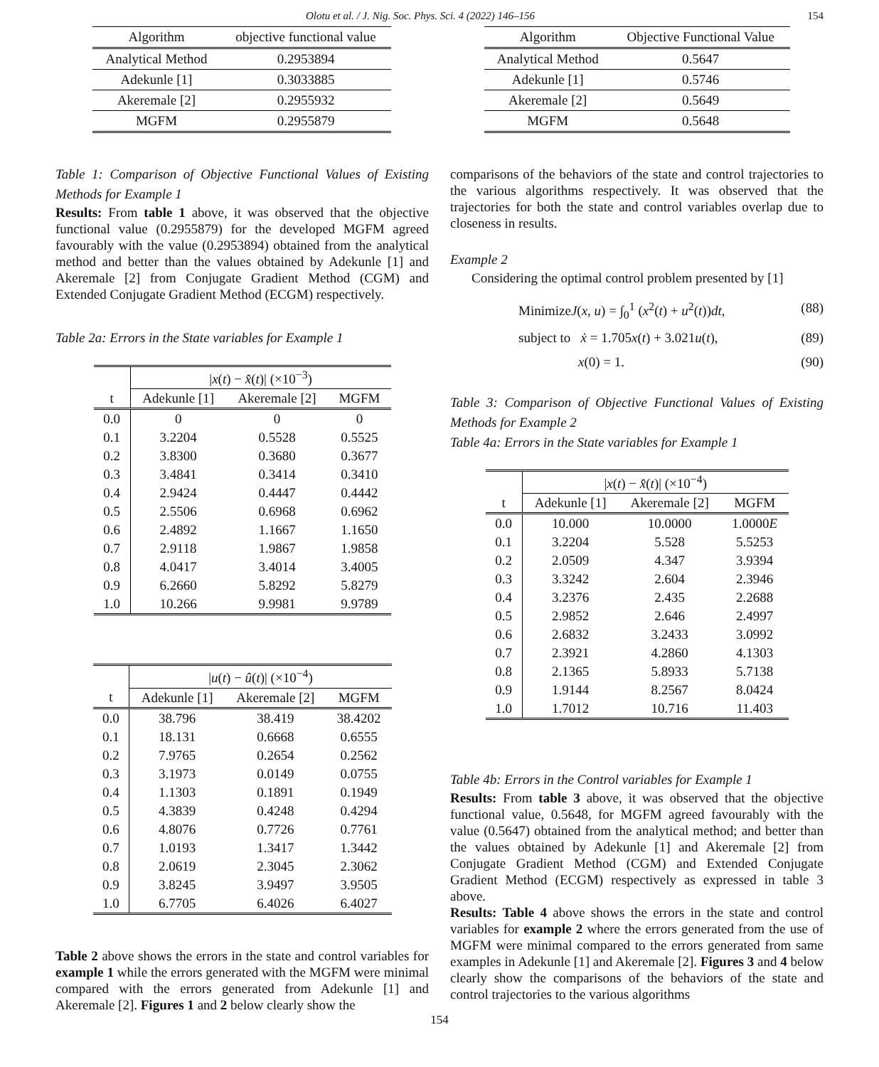Olotu et al. / J. Nig. Soc. Phys. Sci. 4 (2022) 146–156 154
| Algorithm | objective functional value |
| --- | --- |
| Analytical Method | 0.2953894 |
| Adekunle [1] | 0.3033885 |
| Akeremale [2] | 0.2955932 |
| MGFM | 0.2955879 |
Table 1: Comparison of Objective Functional Values of Existing Methods for Example 1
Results: From table 1 above, it was observed that the objective functional value (0.2955879) for the developed MGFM agreed favourably with the value (0.2953894) obtained from the analytical method and better than the values obtained by Adekunle [1] and Akeremale [2] from Conjugate Gradient Method (CGM) and Extended Conjugate Gradient Method (ECGM) respectively.
Table 2a: Errors in the State variables for Example 1
| | / x ( t ) − x̂ ( t )/ (×10<sup>−3</sup>) | | |
| t | Adekunle [1] | Akeremale [2] | MGFM |
| 0.0 | 0 | 0 | 0 |
| 0.1 | 3.2204 | 0.5528 | 0.5525 |
| 0.2 | 3.8300 | 0.3680 | 0.3677 |
| 0.3 | 3.4841 | 0.3414 | 0.3410 |
| 0.4 | 2.9424 | 0.4447 | 0.4442 |
| 0.5 | 2.5506 | 0.6968 | 0.6962 |
| 0.6 | 2.4892 | 1.1667 | 1.1650 |
| 0.7 | 2.9118 | 1.9867 | 1.9858 |
| 0.8 | 4.0417 | 3.4014 | 3.4005 |
| 0.9 | 6.2660 | 5.8292 | 5.8279 |
| 1.0 | 10.266 | 9.9981 | 9.9789 |
| | / u ( t ) − û ( t )/ (×10<sup>−4</sup>) | | |
| t | Adekunle [1] | Akeremale [2] | MGFM |
| 0.0 | 38.796 | 38.419 | 38.4202 |
| 0.1 | 18.131 | 0.6668 | 0.6555 |
| 0.2 | 7.9765 | 0.2654 | 0.2562 |
| 0.3 | 3.1973 | 0.0149 | 0.0755 |
| 0.4 | 1.1303 | 0.1891 | 0.1949 |
| 0.5 | 4.3839 | 0.4248 | 0.4294 |
| 0.6 | 4.8076 | 0.7726 | 0.7761 |
| 0.7 | 1.0193 | 1.3417 | 1.3442 |
| 0.8 | 2.0619 | 2.3045 | 2.3062 |
| 0.9 | 3.8245 | 3.9497 | 3.9505 |
| 1.0 | 6.7705 | 6.4026 | 6.4027 |
Table 2 above shows the errors in the state and control variables for example 1 while the errors generated with the MGFM were minimal compared with the errors generated from Adekunle [1] and Akeremale [2]. Figures 1 and 2 below clearly show the
| Algorithm | Objective Functional Value |
| --- | --- |
| Analytical Method | 0.5647 |
| Adekunle [1] | 0.5746 |
| Akeremale [2] | 0.5649 |
| MGFM | 0.5648 |
comparisons of the behaviors of the state and control trajectories to the various algorithms respectively. It was observed that the trajectories for both the state and control variables overlap due to closeness in results.
Example 2
Considering the optimal control problem presented by [1]
MinimizeJ(x, u) = ∫<sub>0</sub><sup>1</sup> (x<sup>2</sup>(t) + u<sup>2</sup>(t))dt, (88)
subject to ẋ = 1.705x(t) + 3.021u(t), (89)
x(0) = 1. (90)
Table 3: Comparison of Objective Functional Values of Existing Methods for Example 2
Table 4a: Errors in the State variables for Example 1
| | / x ( t ) − x̂ ( t )/ (×10<sup>−4</sup>) | | |
| t | Adekunle [1] | Akeremale [2] | MGFM |
| 0.0 | 10.000 | 10.0000 | 1.0000 E |
| 0.1 | 3.2204 | 5.528 | 5.5253 |
| 0.2 | 2.0509 | 4.347 | 3.9394 |
| 0.3 | 3.3242 | 2.604 | 2.3946 |
| 0.4 | 3.2376 | 2.435 | 2.2688 |
| 0.5 | 2.9852 | 2.646 | 2.4997 |
| 0.6 | 2.6832 | 3.2433 | 3.0992 |
| 0.7 | 2.3921 | 4.2860 | 4.1303 |
| 0.8 | 2.1365 | 5.8933 | 5.7138 |
| 0.9 | 1.9144 | 8.2567 | 8.0424 |
| 1.0 | 1.7012 | 10.716 | 11.403 |
Table 4b: Errors in the Control variables for Example 1
Results: From table 3 above, it was observed that the objective functional value, 0.5648, for MGFM agreed favourably with the value (0.5647) obtained from the analytical method; and better than the values obtained by Adekunle [1] and Akeremale [2] from Conjugate Gradient Method (CGM) and Extended Conjugate Gradient Method (ECGM) respectively as expressed in table 3 above.
Results: Table 4 above shows the errors in the state and control variables for example 2 where the errors generated from the use of MGFM were minimal compared to the errors generated from same examples in Adekunle [1] and Akeremale [2]. Figures 3 and 4 below clearly show the comparisons of the behaviors of the state and control trajectories to the various algorithms
154